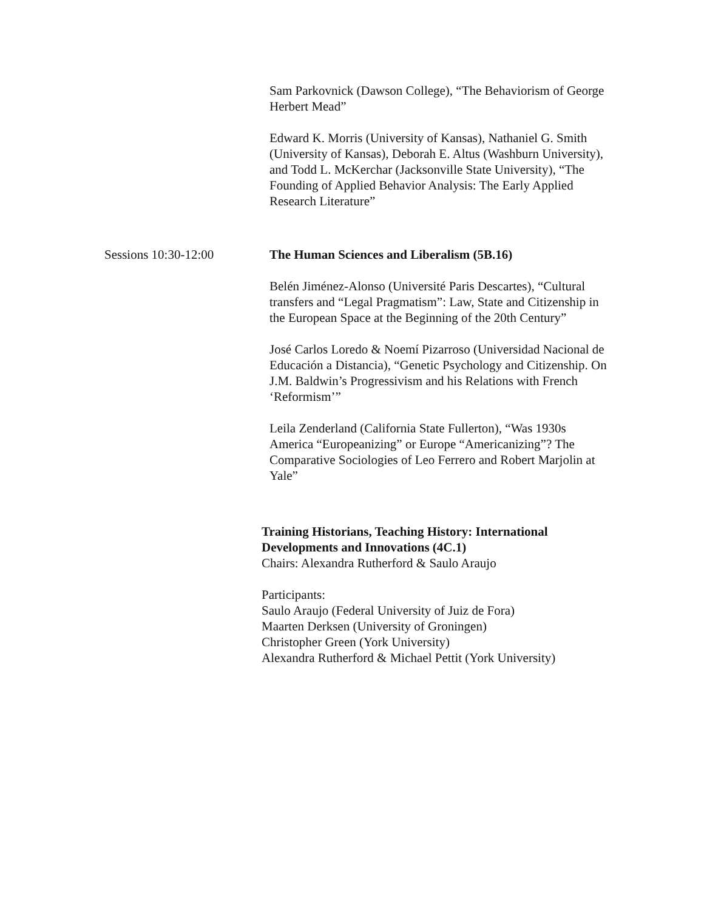Sam Parkovnick (Dawson College), “The Behaviorism of George Herbert Mead”
Edward K. Morris (University of Kansas), Nathaniel G. Smith (University of Kansas), Deborah E. Altus (Washburn University), and Todd L. McKerchar (Jacksonville State University), “The Founding of Applied Behavior Analysis: The Early Applied Research Literature”
Sessions 10:30-12:00 The Human Sciences and Liberalism (5B.16)
Belén Jiménez-Alonso (Université Paris Descartes), “Cultural transfers and “Legal Pragmatism”: Law, State and Citizenship in the European Space at the Beginning of the 20th Century”
José Carlos Loredo & Noemí Pizarroso (Universidad Nacional de Educación a Distancia), “Genetic Psychology and Citizenship. On J.M. Baldwin’s Progressivism and his Relations with French ‘Reformism’”
Leila Zenderland (California State Fullerton), “Was 1930s America “Europeanizing” or Europe “Americanizing”? The Comparative Sociologies of Leo Ferrero and Robert Marjolin at Yale”
Training Historians, Teaching History: International Developments and Innovations (4C.1)
Chairs: Alexandra Rutherford & Saulo Araujo
Participants:
Saulo Araujo (Federal University of Juiz de Fora)
Maarten Derksen (University of Groningen)
Christopher Green (York University)
Alexandra Rutherford & Michael Pettit (York University)